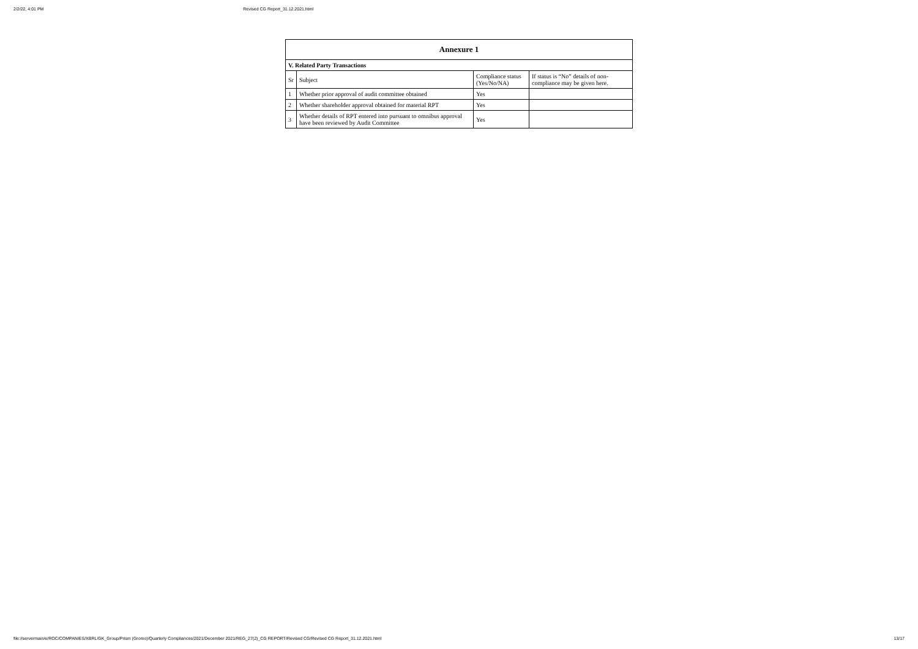2/2/22, 4:01 PM Revised CG Report_31.12.2021.html
| Annexure 1 | | | |
| --- | --- | --- | --- |
| V. Related Party Transactions | | | |
| Sr | Subject | Compliance status (Yes/No/NA) | If status is “No” details of non-compliance may be given here. |
| 1 | Whether prior approval of audit committee obtained | Yes | |
| 2 | Whether shareholder approval obtained for material RPT | Yes | |
| 3 | Whether details of RPT entered into pursuant to omnibus approval have been reviewed by Audit Committee | Yes | |
file://servermain/e/ROC/COMPANIES/XBRL/GK_Group/Prism (Gromo)/Quarterly Compliances/2021/December 2021/REG_27(2)_CG REPORT/Revised CG/Revised CG Report_31.12.2021.html 13/17